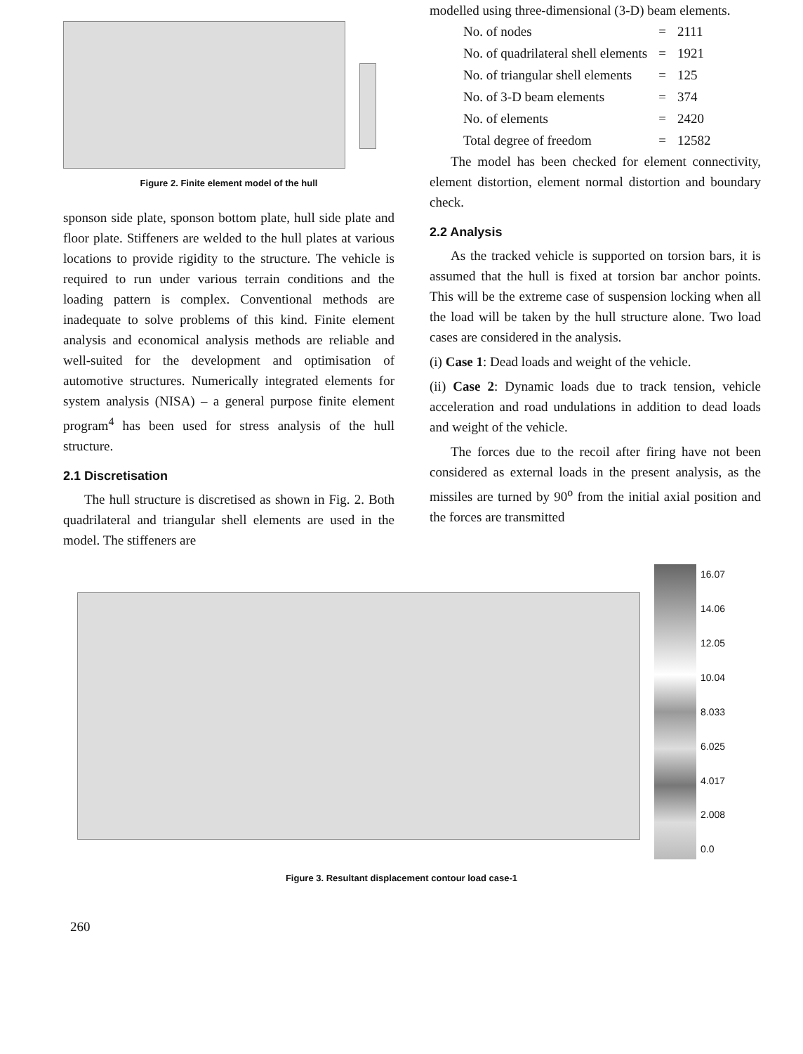Figure 2. Finite element model of the hull
sponson side plate, sponson bottom plate, hull side plate and floor plate. Stiffeners are welded to the hull plates at various locations to provide rigidity to the structure. The vehicle is required to run under various terrain conditions and the loading pattern is complex. Conventional methods are inadequate to solve problems of this kind. Finite element analysis and economical analysis methods are reliable and well-suited for the development and optimisation of automotive structures. Numerically integrated elements for system analysis (NISA) – a general purpose finite element program<sup>4</sup> has been used for stress analysis of the hull structure.
2.1 Discretisation
The hull structure is discretised as shown in Fig. 2. Both quadrilateral and triangular shell elements are used in the model. The stiffeners are
modelled using three-dimensional (3-D) beam elements.
| No. of nodes | = | 2111 |
| No. of quadrilateral shell elements | = | 1921 |
| No. of triangular shell elements | = | 125 |
| No. of 3-D beam elements | = | 374 |
| No. of elements | = | 2420 |
| Total degree of freedom | = | 12582 |
The model has been checked for element connectivity, element distortion, element normal distortion and boundary check.
2.2 Analysis
As the tracked vehicle is supported on torsion bars, it is assumed that the hull is fixed at torsion bar anchor points. This will be the extreme case of suspension locking when all the load will be taken by the hull structure alone. Two load cases are considered in the analysis.
(i) Case 1: Dead loads and weight of the vehicle.
(ii) Case 2: Dynamic loads due to track tension, vehicle acceleration and road undulations in addition to dead loads and weight of the vehicle.
The forces due to the recoil after firing have not been considered as external loads in the present analysis, as the missiles are turned by 90<sup>o</sup> from the initial axial position and the forces are transmitted
16.07
14.06
12.05
10.04
8.033
6.025
4.017
2.008
0.0
Figure 3. Resultant displacement contour load case-1
260